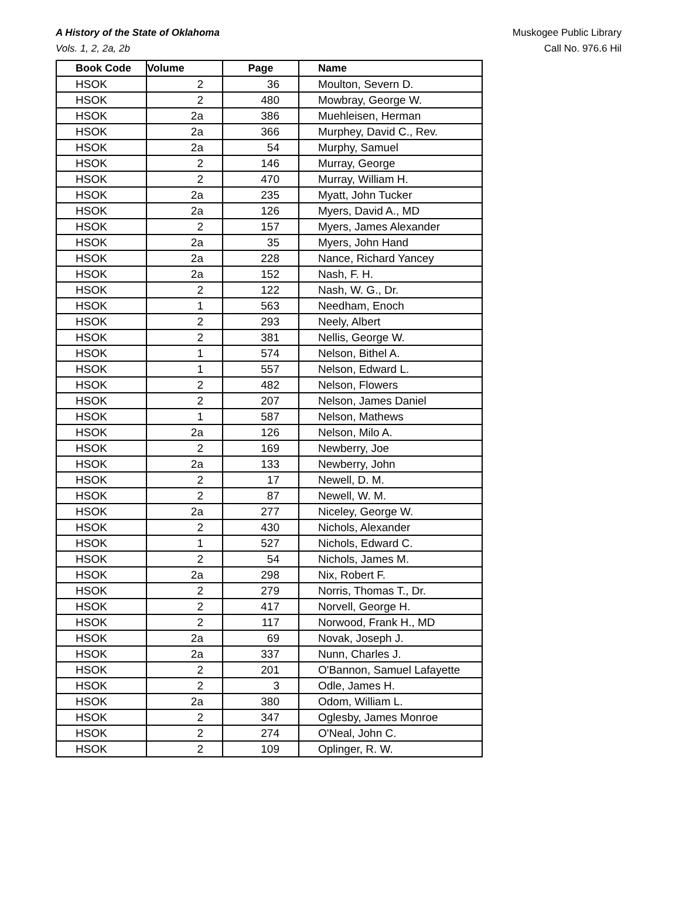A History of the State of Oklahoma
Vols. 1, 2, 2a, 2b
Muskogee Public Library
Call No. 976.6 Hil
| Book Code | Volume | Page | Name |
| --- | --- | --- | --- |
| HSOK | 2 | 36 | Moulton, Severn D. |
| HSOK | 2 | 480 | Mowbray, George W. |
| HSOK | 2a | 386 | Muehleisen, Herman |
| HSOK | 2a | 366 | Murphey, David C., Rev. |
| HSOK | 2a | 54 | Murphy, Samuel |
| HSOK | 2 | 146 | Murray, George |
| HSOK | 2 | 470 | Murray, William H. |
| HSOK | 2a | 235 | Myatt, John Tucker |
| HSOK | 2a | 126 | Myers, David A., MD |
| HSOK | 2 | 157 | Myers, James Alexander |
| HSOK | 2a | 35 | Myers, John Hand |
| HSOK | 2a | 228 | Nance, Richard Yancey |
| HSOK | 2a | 152 | Nash, F. H. |
| HSOK | 2 | 122 | Nash, W. G., Dr. |
| HSOK | 1 | 563 | Needham, Enoch |
| HSOK | 2 | 293 | Neely, Albert |
| HSOK | 2 | 381 | Nellis, George W. |
| HSOK | 1 | 574 | Nelson, Bithel A. |
| HSOK | 1 | 557 | Nelson, Edward L. |
| HSOK | 2 | 482 | Nelson, Flowers |
| HSOK | 2 | 207 | Nelson, James Daniel |
| HSOK | 1 | 587 | Nelson, Mathews |
| HSOK | 2a | 126 | Nelson, Milo A. |
| HSOK | 2 | 169 | Newberry, Joe |
| HSOK | 2a | 133 | Newberry, John |
| HSOK | 2 | 17 | Newell, D. M. |
| HSOK | 2 | 87 | Newell, W. M. |
| HSOK | 2a | 277 | Niceley, George W. |
| HSOK | 2 | 430 | Nichols, Alexander |
| HSOK | 1 | 527 | Nichols, Edward C. |
| HSOK | 2 | 54 | Nichols, James M. |
| HSOK | 2a | 298 | Nix, Robert F. |
| HSOK | 2 | 279 | Norris, Thomas T., Dr. |
| HSOK | 2 | 417 | Norvell, George H. |
| HSOK | 2 | 117 | Norwood, Frank H., MD |
| HSOK | 2a | 69 | Novak, Joseph J. |
| HSOK | 2a | 337 | Nunn, Charles J. |
| HSOK | 2 | 201 | O'Bannon, Samuel Lafayette |
| HSOK | 2 | 3 | Odle, James H. |
| HSOK | 2a | 380 | Odom, William L. |
| HSOK | 2 | 347 | Oglesby, James Monroe |
| HSOK | 2 | 274 | O'Neal, John C. |
| HSOK | 2 | 109 | Oplinger, R. W. |